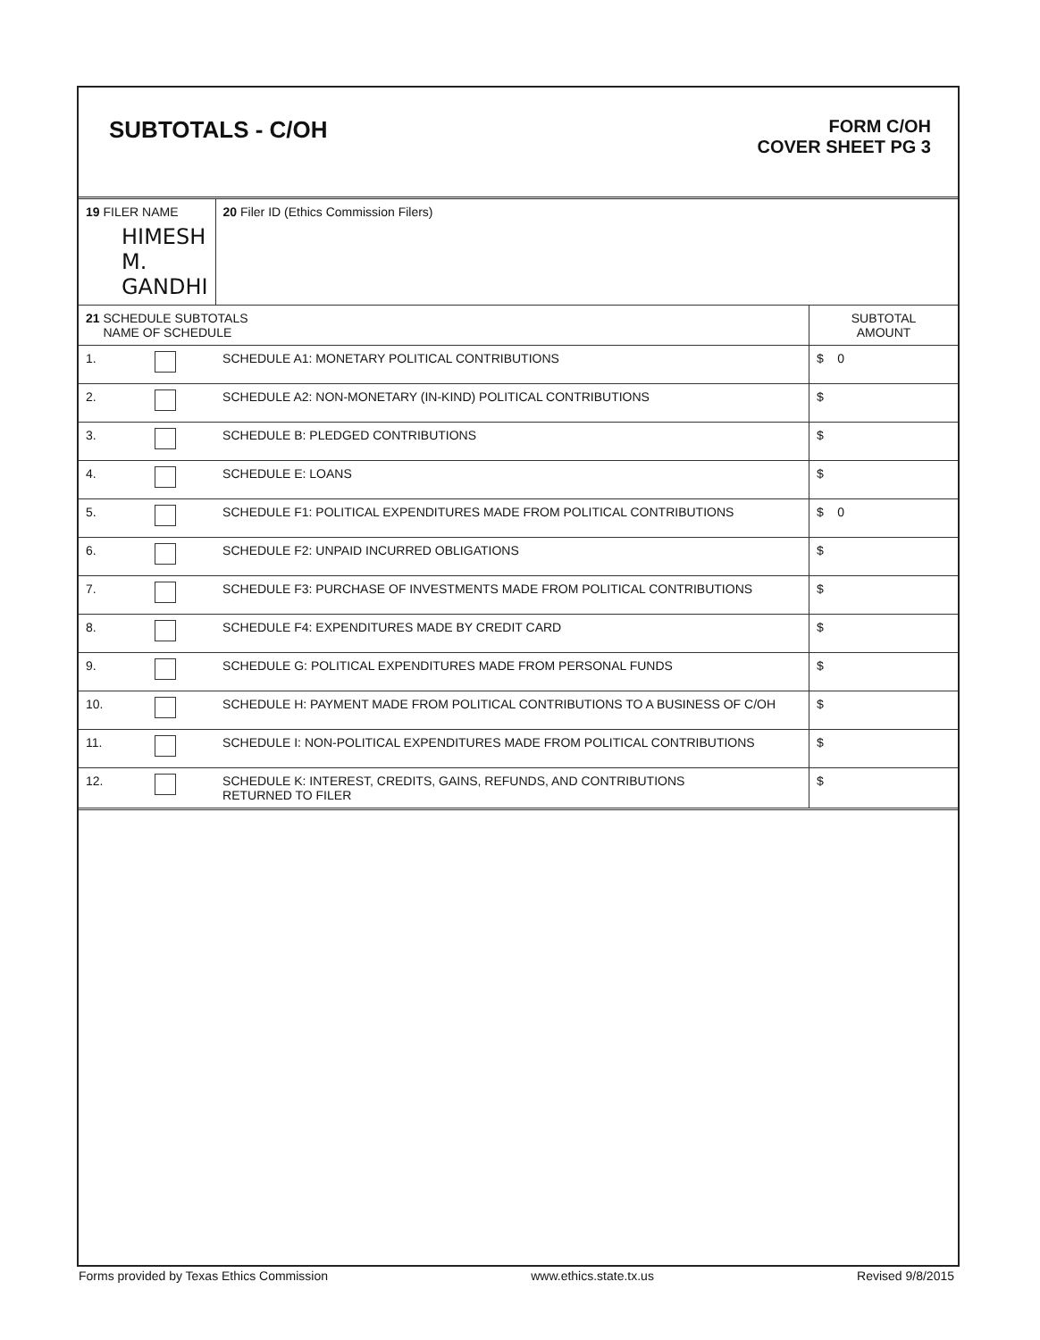SUBTOTALS - C/OH
FORM C/OH
COVER SHEET PG 3
| 19 FILER NAME HIMESH M. GANDHI | | 20 Filer ID (Ethics Commission Filers) | |
| 21 SCHEDULE SUBTOTALS NAME OF SCHEDULE | | | SUBTOTAL AMOUNT |
| 1. | | SCHEDULE A1: MONETARY POLITICAL CONTRIBUTIONS | $ 0 |
| 2. | | SCHEDULE A2: NON-MONETARY (IN-KIND) POLITICAL CONTRIBUTIONS | $ |
| 3. | | SCHEDULE B: PLEDGED CONTRIBUTIONS | $ |
| 4. | | SCHEDULE E: LOANS | $ |
| 5. | | SCHEDULE F1: POLITICAL EXPENDITURES MADE FROM POLITICAL CONTRIBUTIONS | $ 0 |
| 6. | | SCHEDULE F2: UNPAID INCURRED OBLIGATIONS | $ |
| 7. | | SCHEDULE F3: PURCHASE OF INVESTMENTS MADE FROM POLITICAL CONTRIBUTIONS | $ |
| 8. | | SCHEDULE F4: EXPENDITURES MADE BY CREDIT CARD | $ |
| 9. | | SCHEDULE G: POLITICAL EXPENDITURES MADE FROM PERSONAL FUNDS | $ |
| 10. | | SCHEDULE H: PAYMENT MADE FROM POLITICAL CONTRIBUTIONS TO A BUSINESS OF C/OH | $ |
| 11. | | SCHEDULE I: NON-POLITICAL EXPENDITURES MADE FROM POLITICAL CONTRIBUTIONS | $ |
| 12. | | SCHEDULE K: INTEREST, CREDITS, GAINS, REFUNDS, AND CONTRIBUTIONS RETURNED TO FILER | $ |
Forms provided by Texas Ethics Commission www.ethics.state.tx.us Revised 9/8/2015